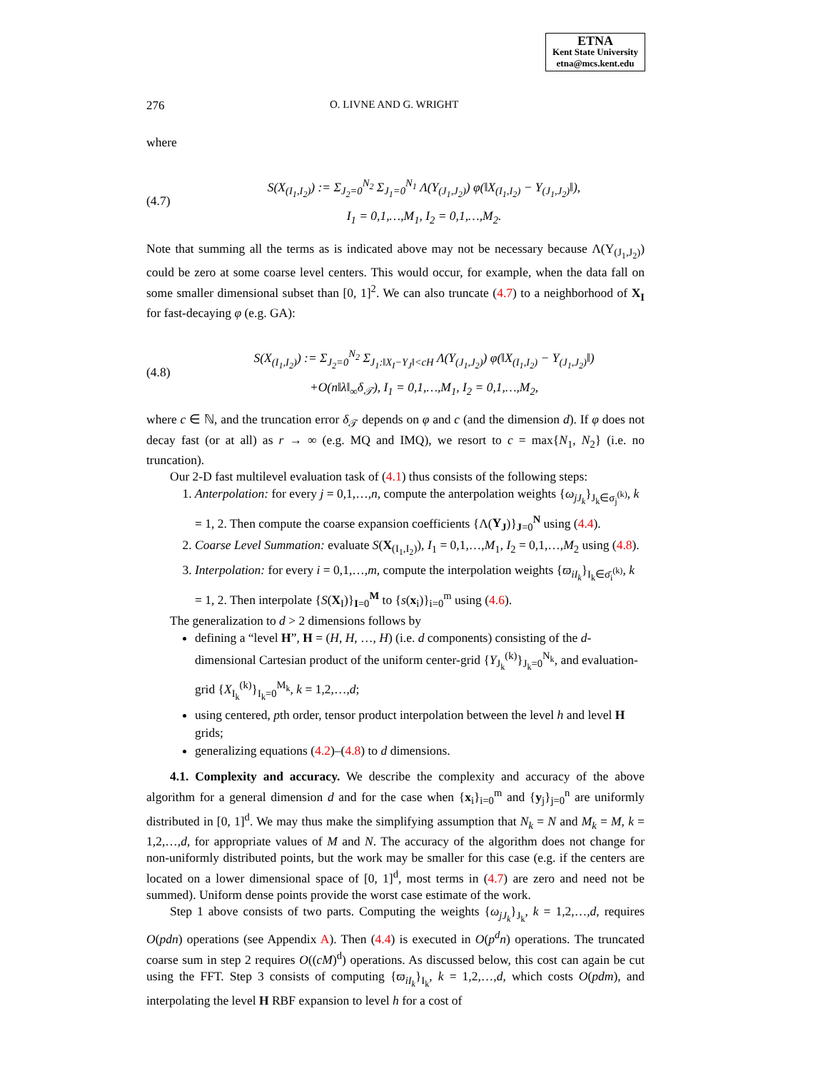ETNA
Kent State University
etna@mcs.kent.edu
276 O. LIVNE AND G. WRIGHT
where
(4.7)
S(X<sub>(I<sub>1</sub>,I<sub>2</sub>)</sub>) := Σ<sub>J<sub>2</sub>=0</sub><sup>N<sub>2</sub></sup> Σ<sub>J<sub>1</sub>=0</sub><sup>N<sub>1</sub></sup> Λ(Y<sub>(J<sub>1</sub>,J<sub>2</sub>)</sub>) φ(‖X<sub>(I<sub>1</sub>,I<sub>2</sub>)</sub> − Y<sub>(J<sub>1</sub>,J<sub>2</sub>)</sub>‖),
I<sub>1</sub> = 0,1,…,M<sub>1</sub>, I<sub>2</sub> = 0,1,…,M<sub>2</sub>.
Note that summing all the terms as is indicated above may not be necessary because Λ(Y<sub>(J<sub>1</sub>,J<sub>2</sub>)</sub>) could be zero at some coarse level centers. This would occur, for example, when the data fall on some smaller dimensional subset than [0, 1]<sup>2</sup>. We can also truncate (4.7) to a neighborhood of X<sub>I</sub> for fast-decaying φ (e.g. GA):
(4.8)
S(X<sub>(I<sub>1</sub>,I<sub>2</sub>)</sub>) := Σ<sub>J<sub>2</sub>=0</sub><sup>N<sub>2</sub></sup> Σ<sub>J<sub>1</sub>:‖X<sub>I</sub>−Y<sub>J</sub>‖<cH</sub> Λ(Y<sub>(J<sub>1</sub>,J<sub>2</sub>)</sub>) φ(‖X<sub>(I<sub>1</sub>,I<sub>2</sub>)</sub> − Y<sub>(J<sub>1</sub>,J<sub>2</sub>)</sub>‖)
+O(n‖λ‖<sub>∞</sub>δ<sub>𝒯</sub>), I<sub>1</sub> = 0,1,…,M<sub>1</sub>, I<sub>2</sub> = 0,1,…,M<sub>2</sub>,
where c ∈ ℕ, and the truncation error δ<sub>𝒯</sub> depends on φ and c (and the dimension d). If φ does not decay fast (or at all) as r → ∞ (e.g. MQ and IMQ), we resort to c = max{N<sub>1</sub>, N<sub>2</sub>} (i.e. no truncation).
Our 2-D fast multilevel evaluation task of (4.1) thus consists of the following steps:
1. Anterpolation: for every j = 0,1,…,n, compute the anterpolation weights {ω<sub>jJ<sub>k</sub></sub>}<sub>J<sub>k</sub>∈σ<sub>j</sub><sup>(k)</sup></sub>, k = 1, 2. Then compute the coarse expansion coefficients {Λ(Y<sub>J</sub>)}<sub>J=0</sub><sup>N</sup> using (4.4).
2. Coarse Level Summation: evaluate S(X<sub>(I<sub>1</sub>,I<sub>2</sub>)</sub>), I<sub>1</sub> = 0,1,…,M<sub>1</sub>, I<sub>2</sub> = 0,1,…,M<sub>2</sub> using (4.8).
3. Interpolation: for every i = 0,1,…,m, compute the interpolation weights {ϖ<sub>iI<sub>k</sub></sub>}<sub>I<sub>k</sub>∈σ̄<sub>i</sub><sup>(k)</sup></sub>, k = 1, 2. Then interpolate {S(X<sub>I</sub>)}<sub>I=0</sub><sup>M</sup> to {s(x<sub>i</sub>)}<sub>i=0</sub><sup>m</sup> using (4.6).
The generalization to d > 2 dimensions follows by
defining a “level H”, H = (H, H, …, H) (i.e. d components) consisting of the d-dimensional Cartesian product of the uniform center-grid {Y<sub>J<sub>k</sub></sub><sup>(k)</sup>}<sub>J<sub>k</sub>=0</sub><sup>N<sub>k</sub></sup>, and evaluation-grid {X<sub>I<sub>k</sub></sub><sup>(k)</sup>}<sub>I<sub>k</sub>=0</sub><sup>M<sub>k</sub></sup>, k = 1,2,…,d;
using centered, pth order, tensor product interpolation between the level h and level H grids;
generalizing equations (4.2)–(4.8) to d dimensions.
4.1. Complexity and accuracy. We describe the complexity and accuracy of the above algorithm for a general dimension d and for the case when {x<sub>i</sub>}<sub>i=0</sub><sup>m</sup> and {y<sub>j</sub>}<sub>j=0</sub><sup>n</sup> are uniformly distributed in [0, 1]<sup>d</sup>. We may thus make the simplifying assumption that N<sub>k</sub> = N and M<sub>k</sub> = M, k = 1,2,…,d, for appropriate values of M and N. The accuracy of the algorithm does not change for non-uniformly distributed points, but the work may be smaller for this case (e.g. if the centers are located on a lower dimensional space of [0, 1]<sup>d</sup>, most terms in (4.7) are zero and need not be summed). Uniform dense points provide the worst case estimate of the work.
Step 1 above consists of two parts. Computing the weights {ω<sub>jJ<sub>k</sub></sub>}<sub>J<sub>k</sub></sub>, k = 1,2,…,d, requires O(pdn) operations (see Appendix A). Then (4.4) is executed in O(p<sup>d</sup>n) operations. The truncated coarse sum in step 2 requires O((cM)<sup>d</sup>) operations. As discussed below, this cost can again be cut using the FFT. Step 3 consists of computing {ϖ<sub>iI<sub>k</sub></sub>}<sub>I<sub>k</sub></sub>, k = 1,2,…,d, which costs O(pdm), and interpolating the level H RBF expansion to level h for a cost of